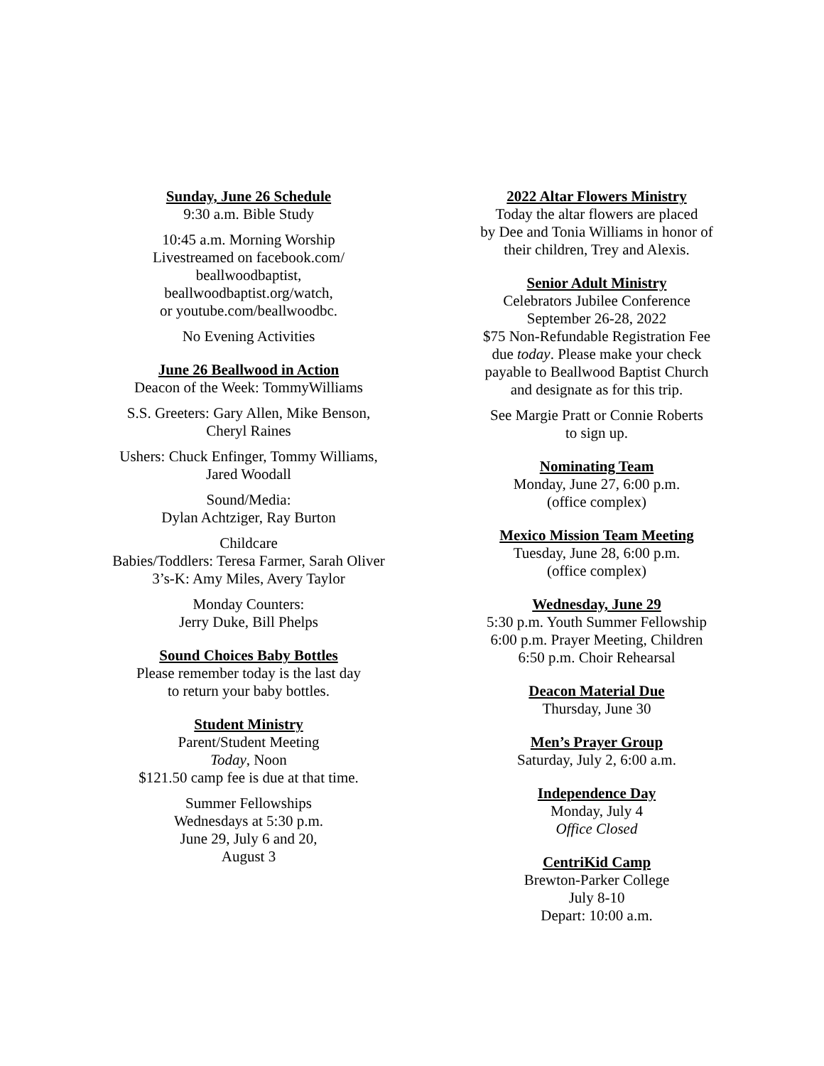Sunday, June 26 Schedule
9:30 a.m. Bible Study
10:45 a.m. Morning Worship
Livestreamed on facebook.com/
beallwoodbaptist,
beallwoodbaptist.org/watch,
or youtube.com/beallwoodbc.
No Evening Activities
June 26 Beallwood in Action
Deacon of the Week: TommyWilliams
S.S. Greeters: Gary Allen, Mike Benson,
Cheryl Raines
Ushers: Chuck Enfinger, Tommy Williams,
Jared Woodall
Sound/Media:
Dylan Achtziger, Ray Burton
Childcare
Babies/Toddlers: Teresa Farmer, Sarah Oliver
3’s-K: Amy Miles, Avery Taylor
Monday Counters:
Jerry Duke, Bill Phelps
Sound Choices Baby Bottles
Please remember today is the last day
to return your baby bottles.
Student Ministry
Parent/Student Meeting
Today, Noon
$121.50 camp fee is due at that time.
Summer Fellowships
Wednesdays at 5:30 p.m.
June 29, July 6 and 20,
August 3
2022 Altar Flowers Ministry
Today the altar flowers are placed
by Dee and Tonia Williams in honor of
their children, Trey and Alexis.
Senior Adult Ministry
Celebrators Jubilee Conference
September 26-28, 2022
$75 Non-Refundable Registration Fee
due today. Please make your check
payable to Beallwood Baptist Church
and designate as for this trip.
See Margie Pratt or Connie Roberts
to sign up.
Nominating Team
Monday, June 27, 6:00 p.m.
(office complex)
Mexico Mission Team Meeting
Tuesday, June 28, 6:00 p.m.
(office complex)
Wednesday, June 29
5:30 p.m. Youth Summer Fellowship
6:00 p.m. Prayer Meeting, Children
6:50 p.m. Choir Rehearsal
Deacon Material Due
Thursday, June 30
Men’s Prayer Group
Saturday, July 2, 6:00 a.m.
Independence Day
Monday, July 4
Office Closed
CentriKid Camp
Brewton-Parker College
July 8-10
Depart: 10:00 a.m.